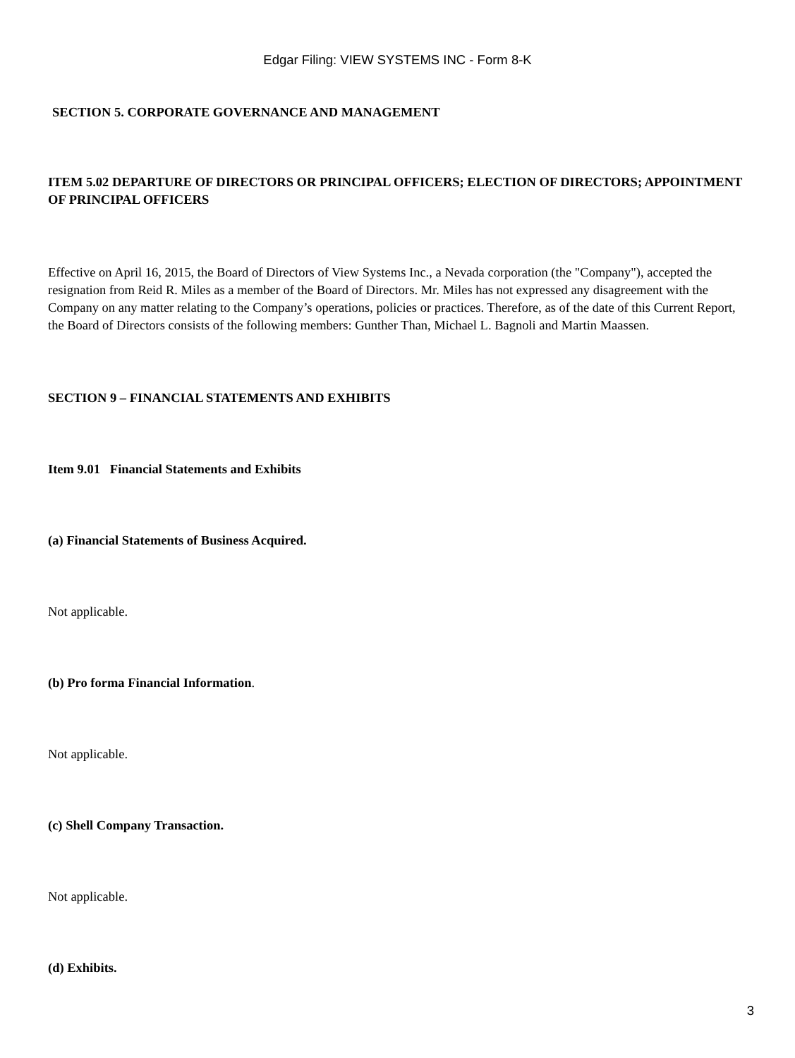Edgar Filing: VIEW SYSTEMS INC - Form 8-K
SECTION 5. CORPORATE GOVERNANCE AND MANAGEMENT
ITEM 5.02 DEPARTURE OF DIRECTORS OR PRINCIPAL OFFICERS; ELECTION OF DIRECTORS; APPOINTMENT OF PRINCIPAL OFFICERS
Effective on April 16, 2015, the Board of Directors of View Systems Inc., a Nevada corporation (the "Company"), accepted the resignation from Reid R. Miles as a member of the Board of Directors. Mr. Miles has not expressed any disagreement with the Company on any matter relating to the Company’s operations, policies or practices. Therefore, as of the date of this Current Report, the Board of Directors consists of the following members: Gunther Than, Michael L. Bagnoli and Martin Maassen.
SECTION 9 – FINANCIAL STATEMENTS AND EXHIBITS
Item 9.01 Financial Statements and Exhibits
(a) Financial Statements of Business Acquired.
Not applicable.
(b) Pro forma Financial Information.
Not applicable.
(c) Shell Company Transaction.
Not applicable.
(d) Exhibits.
3